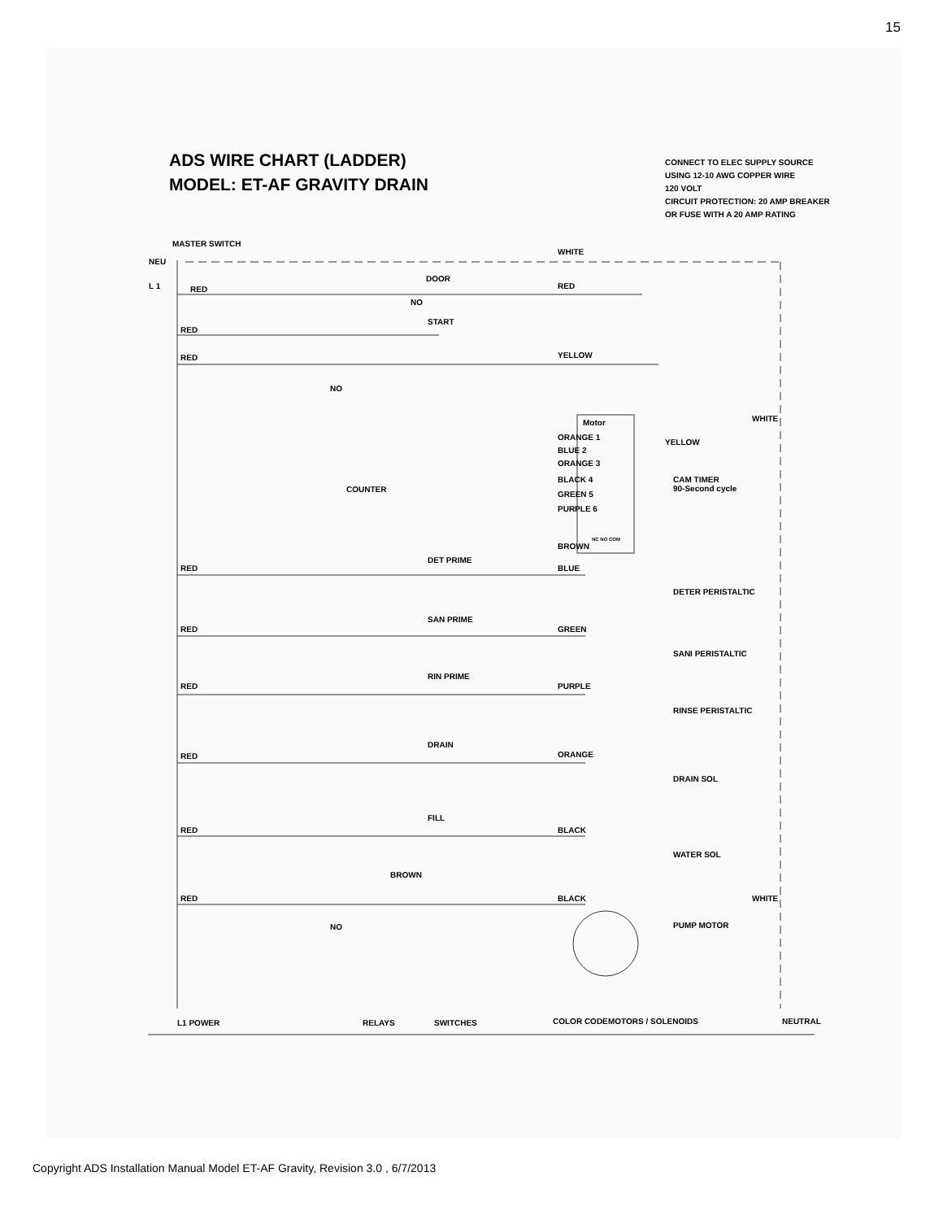15
ADS WIRE CHART (LADDER)
MODEL: ET-AF GRAVITY DRAIN
CONNECT TO ELEC SUPPLY SOURCE
USING 12-10 AWG COPPER WIRE
120 VOLT
CIRCUIT PROTECTION: 20 AMP BREAKER
OR FUSE WITH A 20 AMP RATING
MASTER SWITCH
NEU
L 1 RED
WHITE
DOOR
NO
RED
RED
START
RED YELLOW
NO
Motor WHITE
ORANGE 1
YELLOW
BLUE 2
ORANGE 3
BLACK 4
CAM TIMER
90-Second cycle
GREEN 5
PURPLE 6
COUNTER
BROWN
NC NO COM
RED
DET PRIME
BLUE
DETER PERISTALTIC
RED
SAN PRIME
GREEN
SANI PERISTALTIC
RED
RIN PRIME
PURPLE
RINSE PERISTALTIC
RED
DRAIN
ORANGE
DRAIN SOL
RED
FILL
BLACK
WATER SOL
BROWN
RED BLACK WHITE
NO PUMP MOTOR
L1 POWER RELAYS SWITCHES COLOR CODE MOTORS / SOLENOIDS NEUTRAL
Copyright ADS Installation Manual Model ET-AF Gravity, Revision 3.0 , 6/7/2013